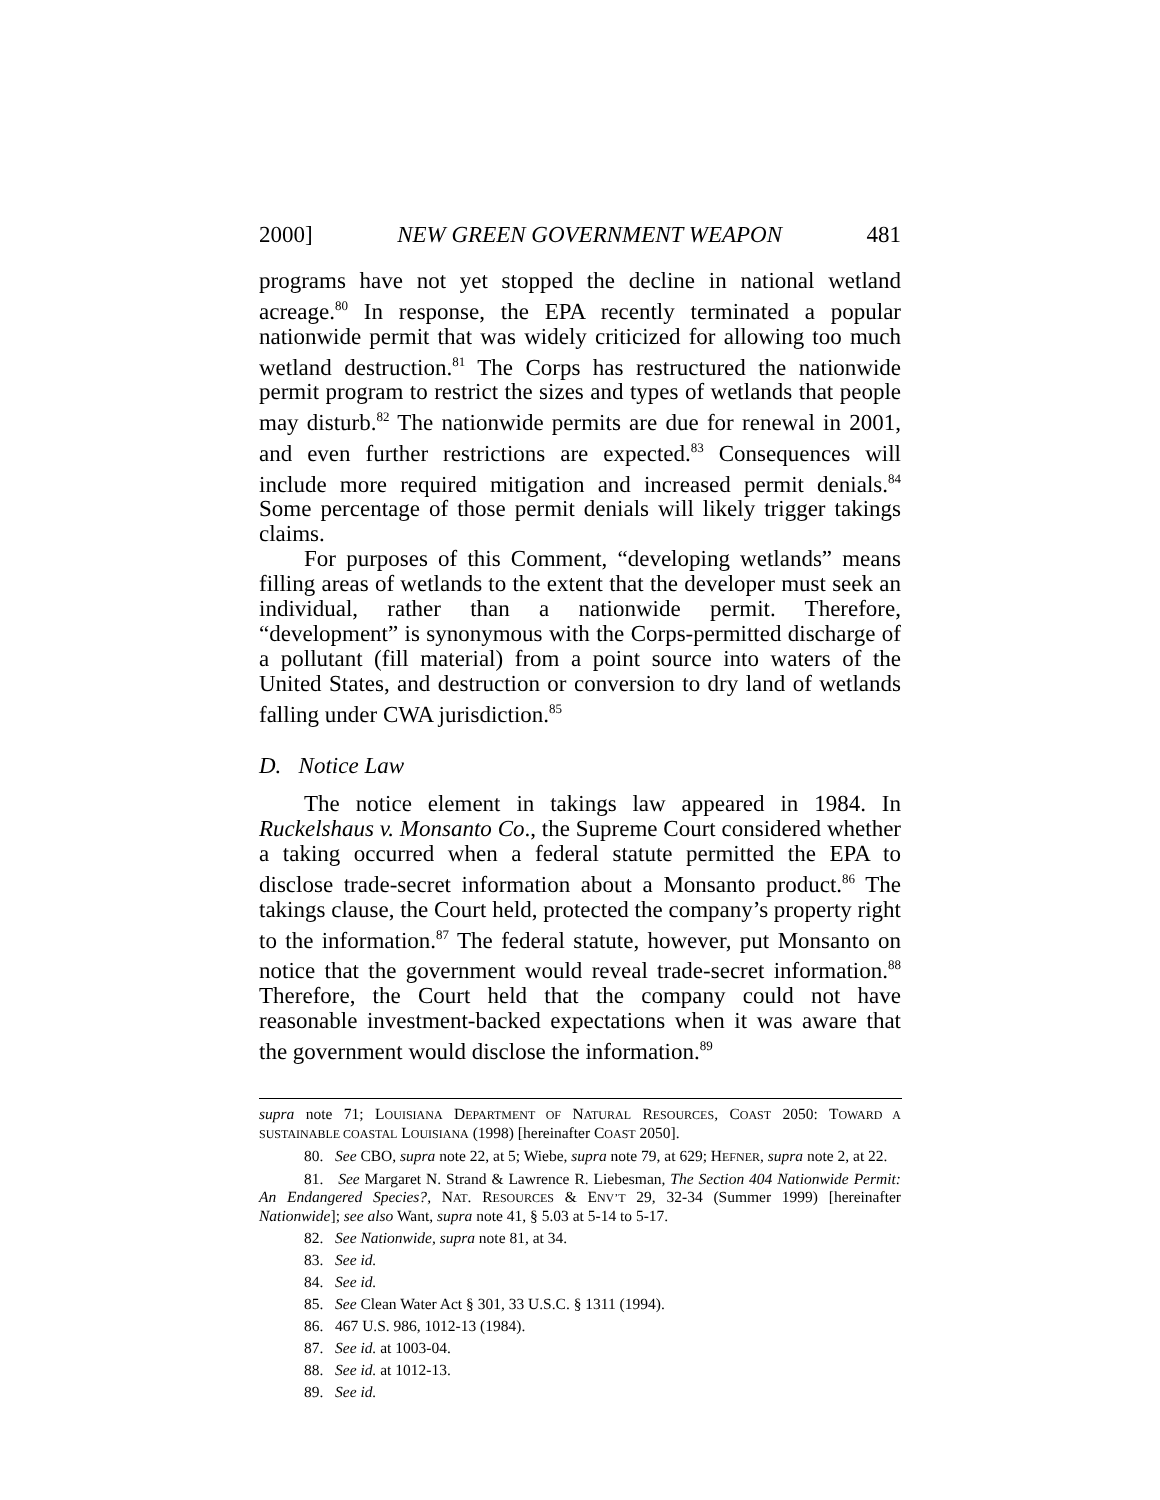2000] NEW GREEN GOVERNMENT WEAPON 481
programs have not yet stopped the decline in national wetland acreage.<sup>80</sup> In response, the EPA recently terminated a popular nationwide permit that was widely criticized for allowing too much wetland destruction.<sup>81</sup> The Corps has restructured the nationwide permit program to restrict the sizes and types of wetlands that people may disturb.<sup>82</sup> The nationwide permits are due for renewal in 2001, and even further restrictions are expected.<sup>83</sup> Consequences will include more required mitigation and increased permit denials.<sup>84</sup> Some percentage of those permit denials will likely trigger takings claims.
For purposes of this Comment, “developing wetlands” means filling areas of wetlands to the extent that the developer must seek an individual, rather than a nationwide permit. Therefore, “development” is synonymous with the Corps-permitted discharge of a pollutant (fill material) from a point source into waters of the United States, and destruction or conversion to dry land of wetlands falling under CWA jurisdiction.<sup>85</sup>
D. Notice Law
The notice element in takings law appeared in 1984. In Ruckelshaus v. Monsanto Co., the Supreme Court considered whether a taking occurred when a federal statute permitted the EPA to disclose trade-secret information about a Monsanto product.<sup>86</sup> The takings clause, the Court held, protected the company’s property right to the information.<sup>87</sup> The federal statute, however, put Monsanto on notice that the government would reveal trade-secret information.<sup>88</sup> Therefore, the Court held that the company could not have reasonable investment-backed expectations when it was aware that the government would disclose the information.<sup>89</sup>
supra note 71; LOUISIANA DEPARTMENT OF NATURAL RESOURCES, COAST 2050: TOWARD A SUSTAINABLE COASTAL LOUISIANA (1998) [hereinafter COAST 2050].
80. See CBO, supra note 22, at 5; Wiebe, supra note 79, at 629; HEFNER, supra note 2, at 22.
81. See Margaret N. Strand & Lawrence R. Liebesman, The Section 404 Nationwide Permit: An Endangered Species?, NAT. RESOURCES & ENV’T 29, 32-34 (Summer 1999) [hereinafter Nationwide]; see also Want, supra note 41, § 5.03 at 5-14 to 5-17.
82. See Nationwide, supra note 81, at 34.
83. See id.
84. See id.
85. See Clean Water Act § 301, 33 U.S.C. § 1311 (1994).
86. 467 U.S. 986, 1012-13 (1984).
87. See id. at 1003-04.
88. See id. at 1012-13.
89. See id.